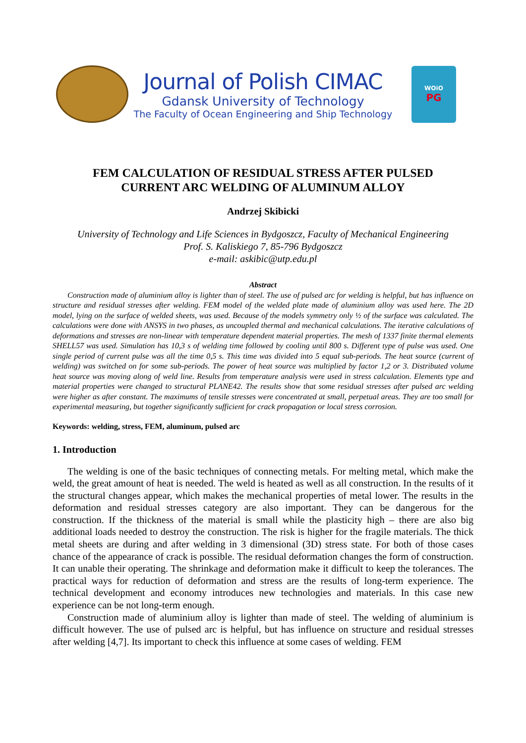Journal of Polish CIMAC
Gdansk University of Technology
The Faculty of Ocean Engineering and Ship Technology
WOiO
PG
FEM CALCULATION OF RESIDUAL STRESS AFTER PULSED
CURRENT ARC WELDING OF ALUMINUM ALLOY
Andrzej Skibicki
University of Technology and Life Sciences in Bydgoszcz, Faculty of Mechanical Engineering
Prof. S. Kaliskiego 7, 85-796 Bydgoszcz
e-mail: askibic@utp.edu.pl
Abstract
Construction made of aluminium alloy is lighter than of steel. The use of pulsed arc for welding is helpful, but has influence on structure and residual stresses after welding. FEM model of the welded plate made of aluminium alloy was used here. The 2D model, lying on the surface of welded sheets, was used. Because of the models symmetry only ½ of the surface was calculated. The calculations were done with ANSYS in two phases, as uncoupled thermal and mechanical calculations. The iterative calculations of deformations and stresses are non-linear with temperature dependent material properties. The mesh of 1337 finite thermal elements SHELL57 was used. Simulation has 10,3 s of welding time followed by cooling until 800 s. Different type of pulse was used. One single period of current pulse was all the time 0,5 s. This time was divided into 5 equal sub-periods. The heat source (current of welding) was switched on for some sub-periods. The power of heat source was multiplied by factor 1,2 or 3. Distributed volume heat source was moving along of weld line. Results from temperature analysis were used in stress calculation. Elements type and material properties were changed to structural PLANE42. The results show that some residual stresses after pulsed arc welding were higher as after constant. The maximums of tensile stresses were concentrated at small, perpetual areas. They are too small for experimental measuring, but together significantly sufficient for crack propagation or local stress corrosion.
Keywords: welding, stress, FEM, aluminum, pulsed arc
1. Introduction
The welding is one of the basic techniques of connecting metals. For melting metal, which make the weld, the great amount of heat is needed. The weld is heated as well as all construction. In the results of it the structural changes appear, which makes the mechanical properties of metal lower. The results in the deformation and residual stresses category are also important. They can be dangerous for the construction. If the thickness of the material is small while the plasticity high – there are also big additional loads needed to destroy the construction. The risk is higher for the fragile materials. The thick metal sheets are during and after welding in 3 dimensional (3D) stress state. For both of those cases chance of the appearance of crack is possible. The residual deformation changes the form of construction. It can unable their operating. The shrinkage and deformation make it difficult to keep the tolerances. The practical ways for reduction of deformation and stress are the results of long-term experience. The technical development and economy introduces new technologies and materials. In this case new experience can be not long-term enough.
Construction made of aluminium alloy is lighter than made of steel. The welding of aluminium is difficult however. The use of pulsed arc is helpful, but has influence on structure and residual stresses after welding [4,7]. Its important to check this influence at some cases of welding. FEM